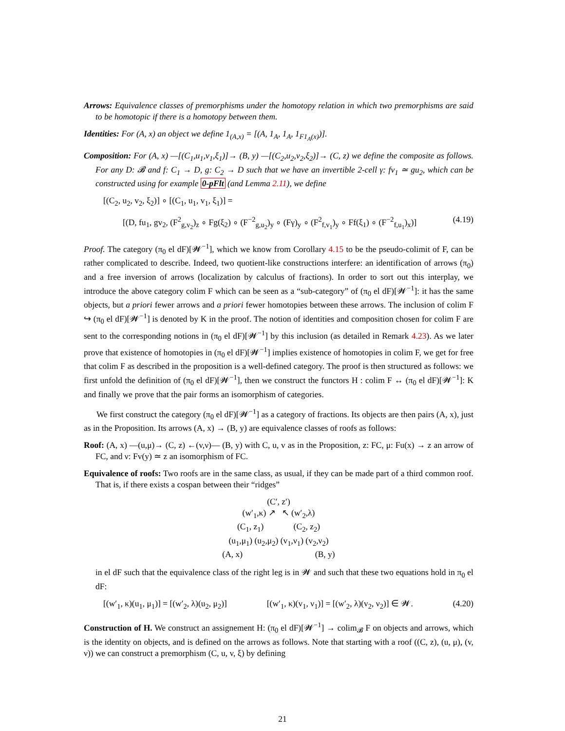Arrows: Equivalence classes of premorphisms under the homotopy relation in which two premorphisms are said to be homotopic if there is a homotopy between them.
Identities: For (A, x) an object we define 1<sub>(A,x)</sub> = [(A, 1<sub>A</sub>, 1<sub>A</sub>, 1<sub>F1<sub>A</sub>(x)</sub>)].
Composition: For (A, x) —[(C<sub>1</sub>,u<sub>1</sub>,v<sub>1</sub>,ξ<sub>1</sub>)]→ (B, y) —[(C<sub>2</sub>,u<sub>2</sub>,v<sub>2</sub>,ξ<sub>2</sub>)]→ (C, z) we define the composite as follows. For any D: 𝓑 and f: C<sub>1</sub> → D, g: C<sub>2</sub> → D such that we have an invertible 2-cell γ: fv<sub>1</sub> ≃ gu<sub>2</sub>, which can be constructed using for example 0-pFlt (and Lemma 2.11), we define
[(C<sub>2</sub>, u<sub>2</sub>, v<sub>2</sub>, ξ<sub>2</sub>)] ∘ [(C<sub>1</sub>, u<sub>1</sub>, v<sub>1</sub>, ξ<sub>1</sub>)] =
[(D, fu<sub>1</sub>, gv<sub>2</sub>, (F<sup>2</sup><sub>g,v<sub>2</sub></sub>)<sub>z</sub> ∘ Fg(ξ<sub>2</sub>) ∘ (F<sup>−2</sup><sub>g,u<sub>2</sub></sub>)<sub>y</sub> ∘ (Fγ)<sub>y</sub> ∘ (F<sup>2</sup><sub>f,v<sub>1</sub></sub>)<sub>y</sub> ∘ Ff(ξ<sub>1</sub>) ∘ (F<sup>−2</sup><sub>f,u<sub>1</sub></sub>)<sub>x</sub>)] (4.19)
Proof. The category (π<sub>0</sub> el dF)[𝓦<sup>−1</sup>], which we know from Corollary 4.15 to be the pseudo-colimit of F, can be rather complicated to describe. Indeed, two quotient-like constructions interfere: an identification of arrows (π<sub>0</sub>) and a free inversion of arrows (localization by calculus of fractions). In order to sort out this interplay, we introduce the above category colim F which can be seen as a “sub-category” of (π<sub>0</sub> el dF)[𝓦<sup>−1</sup>]: it has the same objects, but a priori fewer arrows and a priori fewer homotopies between these arrows. The inclusion of colim F ↪ (π<sub>0</sub> el dF)[𝓦<sup>−1</sup>] is denoted by K in the proof. The notion of identities and composition chosen for colim F are sent to the corresponding notions in (π<sub>0</sub> el dF)[𝓦<sup>−1</sup>] by this inclusion (as detailed in Remark 4.23). As we later prove that existence of homotopies in (π<sub>0</sub> el dF)[𝓦<sup>−1</sup>] implies existence of homotopies in colim F, we get for free that colim F as described in the proposition is a well-defined category. The proof is then structured as follows: we first unfold the definition of (π<sub>0</sub> el dF)[𝓦<sup>−1</sup>], then we construct the functors H : colim F ↔ (π<sub>0</sub> el dF)[𝓦<sup>−1</sup>]: K and finally we prove that the pair forms an isomorphism of categories.
We first construct the category (π<sub>0</sub> el dF)[𝓦<sup>−1</sup>] as a category of fractions. Its objects are then pairs (A, x), just as in the Proposition. Its arrows (A, x) → (B, y) are equivalence classes of roofs as follows:
Roof: (A, x) —(u,μ)→ (C, z) ←(v,ν)— (B, y) with C, u, v as in the Proposition, z: FC, μ: Fu(x) → z an arrow of FC, and ν: Fv(y) ≃ z an isomorphism of FC.
Equivalence of roofs: Two roofs are in the same class, as usual, if they can be made part of a third common roof. That is, if there exists a cospan between their “ridges”
(C′, z′)
(w′<sub>1</sub>,κ) ↗ ↖ (w′<sub>2</sub>,λ)
(C<sub>1</sub>, z<sub>1</sub>) (C<sub>2</sub>, z<sub>2</sub>)
(u<sub>1</sub>,μ<sub>1</sub>) (u<sub>2</sub>,μ<sub>2</sub>) (v<sub>1</sub>,ν<sub>1</sub>) (v<sub>2</sub>,ν<sub>2</sub>)
(A, x) (B, y)
in el dF such that the equivalence class of the right leg is in 𝓦 and such that these two equations hold in π<sub>0</sub> el dF:
[(w′<sub>1</sub>, κ)(u<sub>1</sub>, μ<sub>1</sub>)] = [(w′<sub>2</sub>, λ)(u<sub>2</sub>, μ<sub>2</sub>)] [(w′<sub>1</sub>, κ)(v<sub>1</sub>, ν<sub>1</sub>)] = [(w′<sub>2</sub>, λ)(v<sub>2</sub>, ν<sub>2</sub>)] ∈ 𝓦. (4.20)
Construction of H. We construct an assignement H: (π<sub>0</sub> el dF)[𝓦<sup>−1</sup>] → colim<sub>𝓑</sub> F on objects and arrows, which is the identity on objects, and is defined on the arrows as follows. Note that starting with a roof ((C, z), (u, μ), (v, ν)) we can construct a premorphism (C, u, v, ξ) by defining
21